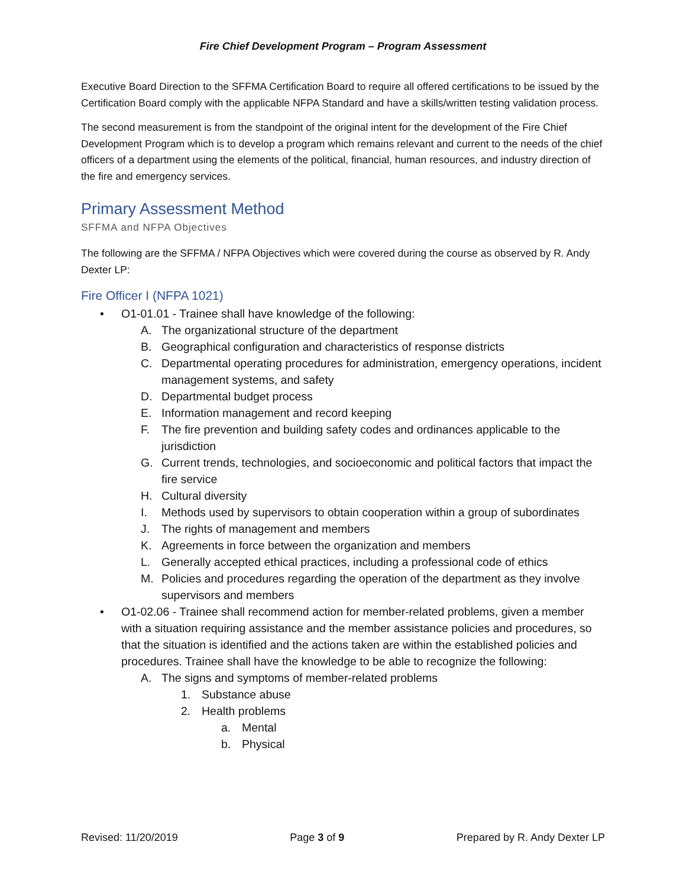Fire Chief Development Program – Program Assessment
Executive Board Direction to the SFFMA Certification Board to require all offered certifications to be issued by the Certification Board comply with the applicable NFPA Standard and have a skills/written testing validation process.
The second measurement is from the standpoint of the original intent for the development of the Fire Chief Development Program which is to develop a program which remains relevant and current to the needs of the chief officers of a department using the elements of the political, financial, human resources, and industry direction of the fire and emergency services.
Primary Assessment Method
SFFMA and NFPA Objectives
The following are the SFFMA / NFPA Objectives which were covered during the course as observed by R. Andy Dexter LP:
Fire Officer I (NFPA 1021)
• O1-01.01 - Trainee shall have knowledge of the following:
A. The organizational structure of the department
B. Geographical configuration and characteristics of response districts
C. Departmental operating procedures for administration, emergency operations, incident management systems, and safety
D. Departmental budget process
E. Information management and record keeping
F. The fire prevention and building safety codes and ordinances applicable to the jurisdiction
G. Current trends, technologies, and socioeconomic and political factors that impact the fire service
H. Cultural diversity
I. Methods used by supervisors to obtain cooperation within a group of subordinates
J. The rights of management and members
K. Agreements in force between the organization and members
L. Generally accepted ethical practices, including a professional code of ethics
M. Policies and procedures regarding the operation of the department as they involve supervisors and members
• O1-02.06 - Trainee shall recommend action for member-related problems, given a member with a situation requiring assistance and the member assistance policies and procedures, so that the situation is identified and the actions taken are within the established policies and procedures. Trainee shall have the knowledge to be able to recognize the following:
A. The signs and symptoms of member-related problems
1. Substance abuse
2. Health problems
a. Mental
b. Physical
Revised: 11/20/2019 Page 3 of 9 Prepared by R. Andy Dexter LP